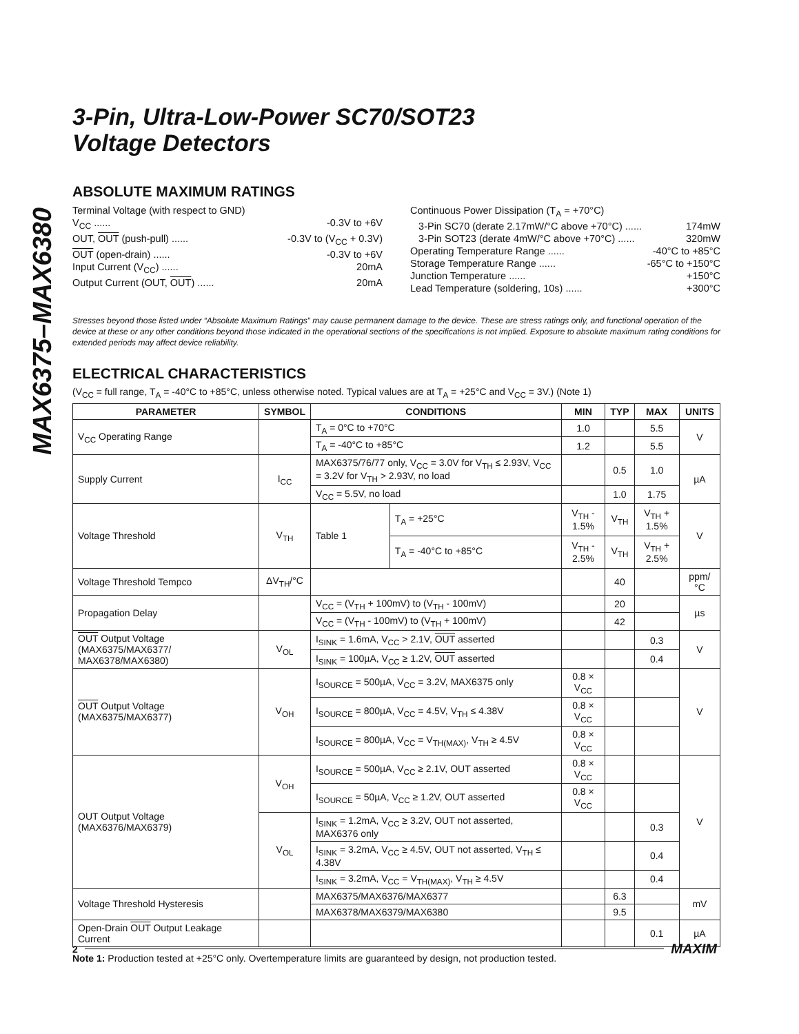MAX6375–MAX6380
3-Pin, Ultra-Low-Power SC70/SOT23
Voltage Detectors
ABSOLUTE MAXIMUM RATINGS
Terminal Voltage (with respect to GND)
V<sub>CC</sub> ...... -0.3V to +6V
OUT, OUT (push-pull) ...... -0.3V to (V<sub>CC</sub> + 0.3V)
OUT (open-drain) ...... -0.3V to +6V
Input Current (V<sub>CC</sub>) ...... 20mA
Output Current (OUT, OUT) ...... 20mA
Continuous Power Dissipation (T<sub>A</sub> = +70°C)
3-Pin SC70 (derate 2.17mW/°C above +70°C) ...... 174mW
3-Pin SOT23 (derate 4mW/°C above +70°C) ...... 320mW
Operating Temperature Range ...... -40°C to +85°C
Storage Temperature Range ...... -65°C to +150°C
Junction Temperature ...... +150°C
Lead Temperature (soldering, 10s) ...... +300°C
Stresses beyond those listed under “Absolute Maximum Ratings” may cause permanent damage to the device. These are stress ratings only, and functional operation of the device at these or any other conditions beyond those indicated in the operational sections of the specifications is not implied. Exposure to absolute maximum rating conditions for extended periods may affect device reliability.
ELECTRICAL CHARACTERISTICS
(V<sub>CC</sub> = full range, T<sub>A</sub> = -40°C to +85°C, unless otherwise noted. Typical values are at T<sub>A</sub> = +25°C and V<sub>CC</sub> = 3V.) (Note 1)
| PARAMETER | SYMBOL | CONDITIONS | | MIN | TYP | MAX | UNITS |
| --- | --- | --- | --- | --- | --- | --- | --- |
| V<sub>CC</sub> Operating Range | | T<sub>A</sub> = 0°C to +70°C | | 1.0 | | 5.5 | V |
| | | T<sub>A</sub> = -40°C to +85°C | | 1.2 | | 5.5 | |
| Supply Current | I<sub>CC</sub> | MAX6375/76/77 only, V<sub>CC</sub> = 3.0V for V<sub>TH</sub> ≤ 2.93V, V<sub>CC</sub> = 3.2V for V<sub>TH</sub> > 2.93V, no load | | | 0.5 | 1.0 | µA |
| | | V<sub>CC</sub> = 5.5V, no load | | | 1.0 | 1.75 | |
| Voltage Threshold | V<sub>TH</sub> | Table 1 | T<sub>A</sub> = +25°C | V<sub>TH</sub> - 1.5% | V<sub>TH</sub> | V<sub>TH</sub> + 1.5% | V |
| | | | T<sub>A</sub> = -40°C to +85°C | V<sub>TH</sub> - 2.5% | V<sub>TH</sub> | V<sub>TH</sub> + 2.5% | |
| Voltage Threshold Tempco | ΔV<sub>TH</sub>/°C | | | | 40 | | ppm/°C |
| Propagation Delay | | V<sub>CC</sub> = (V<sub>TH</sub> + 100mV) to (V<sub>TH</sub> - 100mV) | | | 20 | | µs |
| | | V<sub>CC</sub> = (V<sub>TH</sub> - 100mV) to (V<sub>TH</sub> + 100mV) | | | 42 | | |
| OUT Output Voltage (MAX6375/MAX6377/ MAX6378/MAX6380) | V<sub>OL</sub> | I<sub>SINK</sub> = 1.6mA, V<sub>CC</sub> > 2.1V, OUT asserted | | | | 0.3 | V |
| | | I<sub>SINK</sub> = 100µA, V<sub>CC</sub> ≥ 1.2V, OUT asserted | | | | 0.4 | |
| OUT Output Voltage (MAX6375/MAX6377) | V<sub>OH</sub> | I<sub>SOURCE</sub> = 500µA, V<sub>CC</sub> = 3.2V, MAX6375 only | | 0.8 × V<sub>CC</sub> | | | V |
| | | I<sub>SOURCE</sub> = 800µA, V<sub>CC</sub> = 4.5V, V<sub>TH</sub> ≤ 4.38V | | 0.8 × V<sub>CC</sub> | | | |
| | | I<sub>SOURCE</sub> = 800µA, V<sub>CC</sub> = V<sub>TH(MAX)</sub>, V<sub>TH</sub> ≥ 4.5V | | 0.8 × V<sub>CC</sub> | | | |
| OUT Output Voltage (MAX6376/MAX6379) | V<sub>OH</sub> | I<sub>SOURCE</sub> = 500µA, V<sub>CC</sub> ≥ 2.1V, OUT asserted | | 0.8 × V<sub>CC</sub> | | | V |
| | | I<sub>SOURCE</sub> = 50µA, V<sub>CC</sub> ≥ 1.2V, OUT asserted | | 0.8 × V<sub>CC</sub> | | | |
| | V<sub>OL</sub> | I<sub>SINK</sub> = 1.2mA, V<sub>CC</sub> ≥ 3.2V, OUT not asserted, MAX6376 only | | | | 0.3 | |
| | | I<sub>SINK</sub> = 3.2mA, V<sub>CC</sub> ≥ 4.5V, OUT not asserted, V<sub>TH</sub> ≤ 4.38V | | | | 0.4 | |
| | | I<sub>SINK</sub> = 3.2mA, V<sub>CC</sub> = V<sub>TH(MAX)</sub>, V<sub>TH</sub> ≥ 4.5V | | | | 0.4 | |
| Voltage Threshold Hysteresis | | MAX6375/MAX6376/MAX6377 | | | 6.3 | | mV |
| | | MAX6378/MAX6379/MAX6380 | | | 9.5 | | |
| Open-Drain OUT Output Leakage Current | | | | | | 0.1 | µA |
Note 1: Production tested at +25°C only. Overtemperature limits are guaranteed by design, not production tested.
2 MAXIM